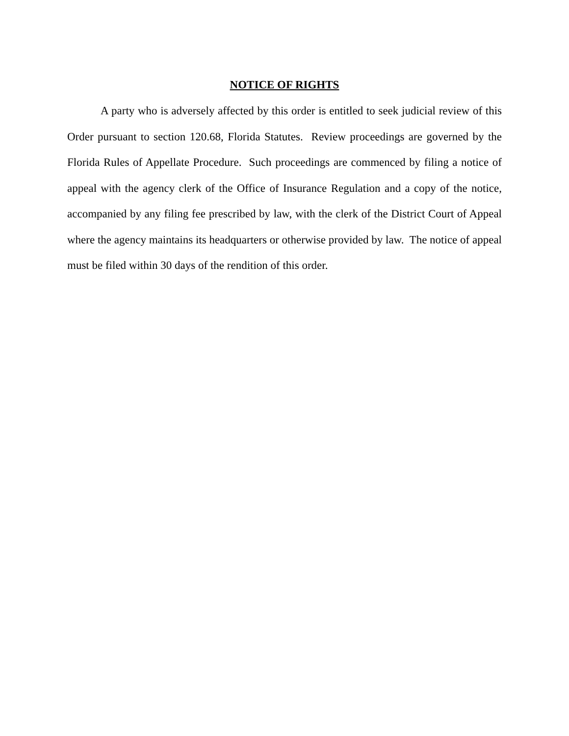NOTICE OF RIGHTS
A party who is adversely affected by this order is entitled to seek judicial review of this Order pursuant to section 120.68, Florida Statutes. Review proceedings are governed by the Florida Rules of Appellate Procedure. Such proceedings are commenced by filing a notice of appeal with the agency clerk of the Office of Insurance Regulation and a copy of the notice, accompanied by any filing fee prescribed by law, with the clerk of the District Court of Appeal where the agency maintains its headquarters or otherwise provided by law. The notice of appeal must be filed within 30 days of the rendition of this order.